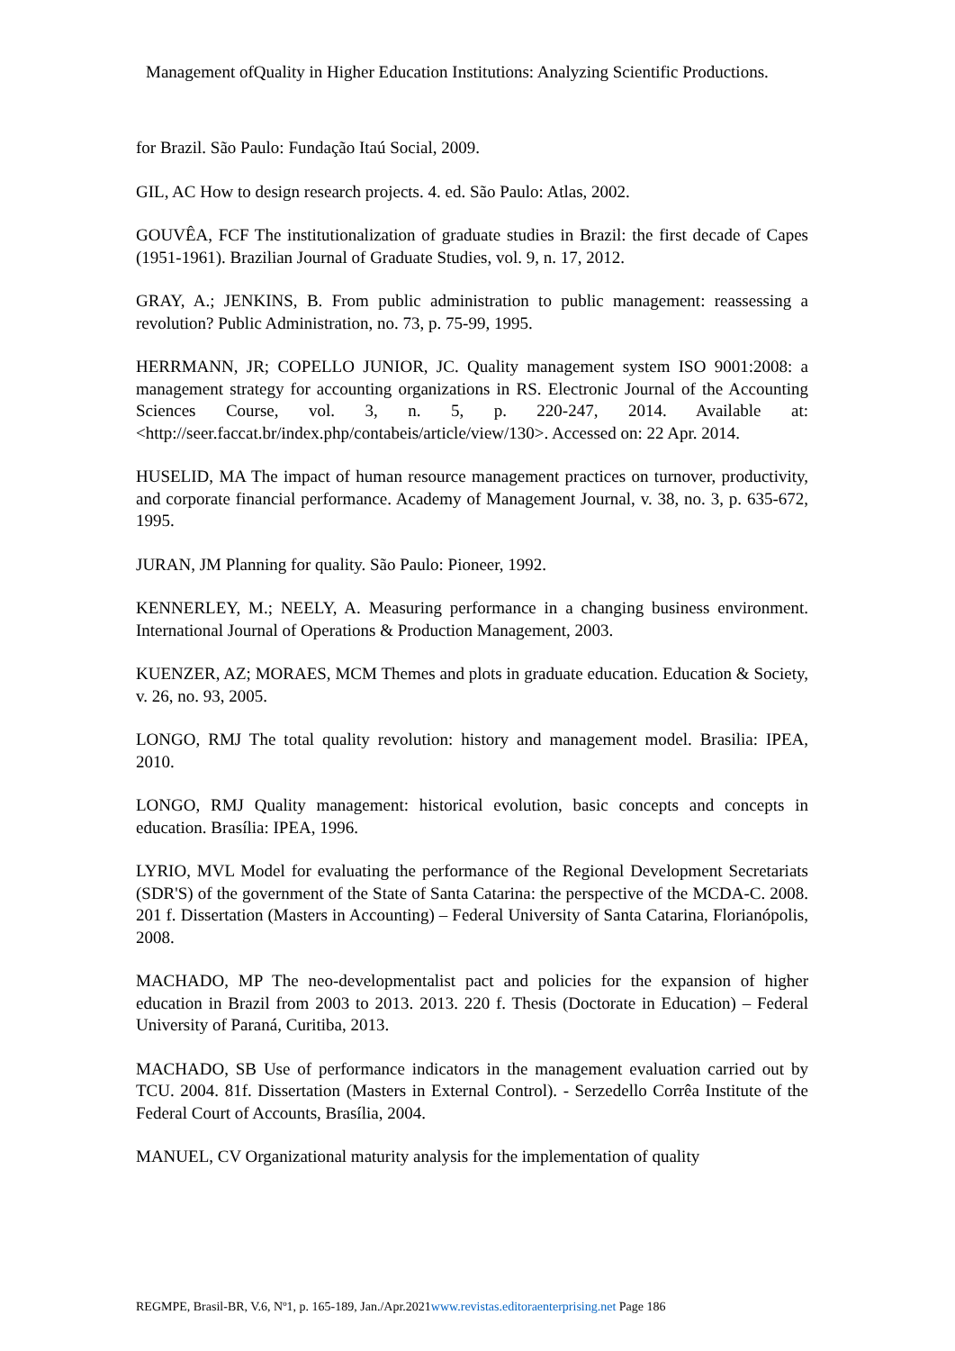Management ofQuality in Higher Education Institutions: Analyzing Scientific Productions.
for Brazil. São Paulo: Fundação Itaú Social, 2009.
GIL, AC How to design research projects. 4. ed. São Paulo: Atlas, 2002.
GOUVÊA, FCF The institutionalization of graduate studies in Brazil: the first decade of Capes (1951-1961). Brazilian Journal of Graduate Studies, vol. 9, n. 17, 2012.
GRAY, A.; JENKINS, B. From public administration to public management: reassessing a revolution? Public Administration, no. 73, p. 75-99, 1995.
HERRMANN, JR; COPELLO JUNIOR, JC. Quality management system ISO 9001:2008: a management strategy for accounting organizations in RS. Electronic Journal of the Accounting Sciences Course, vol. 3, n. 5, p. 220-247, 2014. Available at: <http://seer.faccat.br/index.php/contabeis/article/view/130>. Accessed on: 22 Apr. 2014.
HUSELID, MA The impact of human resource management practices on turnover, productivity, and corporate financial performance. Academy of Management Journal, v. 38, no. 3, p. 635-672, 1995.
JURAN, JM Planning for quality. São Paulo: Pioneer, 1992.
KENNERLEY, M.; NEELY, A. Measuring performance in a changing business environment. International Journal of Operations & Production Management, 2003.
KUENZER, AZ; MORAES, MCM Themes and plots in graduate education. Education & Society, v. 26, no. 93, 2005.
LONGO, RMJ The total quality revolution: history and management model. Brasilia: IPEA, 2010.
LONGO, RMJ Quality management: historical evolution, basic concepts and concepts in education. Brasília: IPEA, 1996.
LYRIO, MVL Model for evaluating the performance of the Regional Development Secretariats (SDR'S) of the government of the State of Santa Catarina: the perspective of the MCDA-C. 2008. 201 f. Dissertation (Masters in Accounting) – Federal University of Santa Catarina, Florianópolis, 2008.
MACHADO, MP The neo-developmentalist pact and policies for the expansion of higher education in Brazil from 2003 to 2013. 2013. 220 f. Thesis (Doctorate in Education) – Federal University of Paraná, Curitiba, 2013.
MACHADO, SB Use of performance indicators in the management evaluation carried out by TCU. 2004. 81f. Dissertation (Masters in External Control). - Serzedello Corrêa Institute of the Federal Court of Accounts, Brasília, 2004.
MANUEL, CV Organizational maturity analysis for the implementation of quality
REGMPE, Brasil-BR, V.6, Nº1, p. 165-189, Jan./Apr.2021www.revistas.editoraenterprising.net Page 186